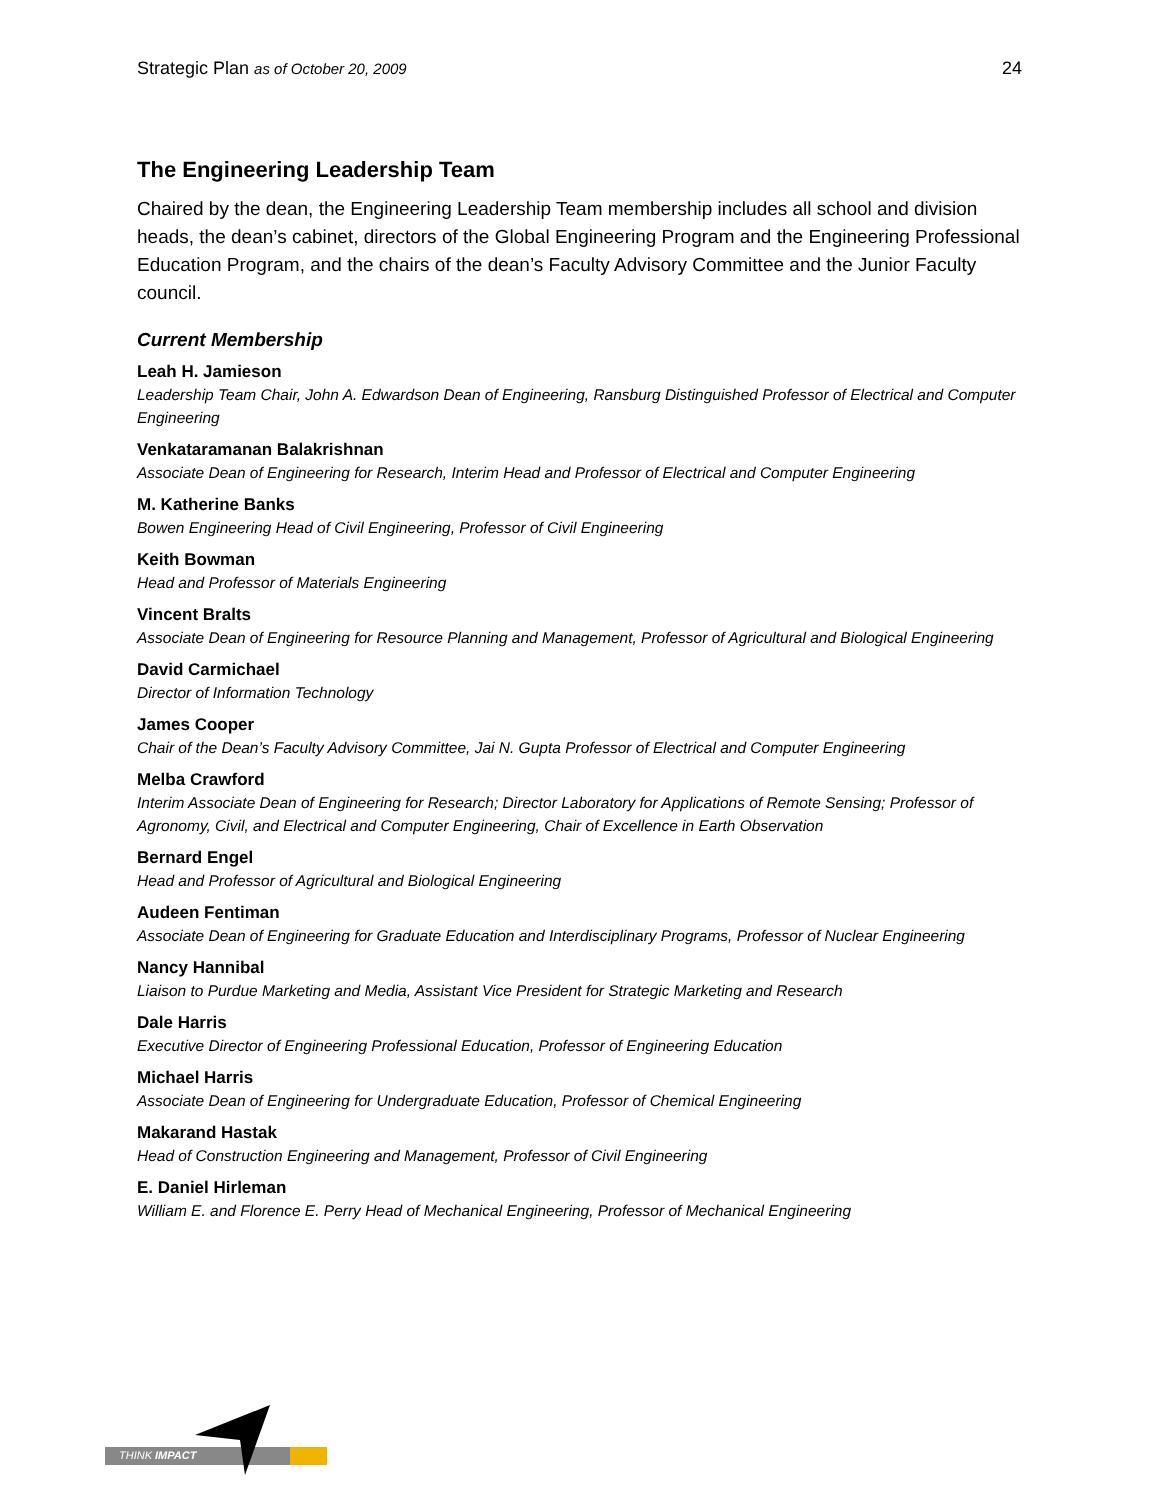Strategic Plan as of October 20, 2009 24
The Engineering Leadership Team
Chaired by the dean, the Engineering Leadership Team membership includes all school and division heads, the dean’s cabinet, directors of the Global Engineering Program and the Engineering Professional Education Program, and the chairs of the dean’s Faculty Advisory Committee and the Junior Faculty council.
Current Membership
Leah H. Jamieson
Leadership Team Chair, John A. Edwardson Dean of Engineering, Ransburg Distinguished Professor of Electrical and Computer Engineering
Venkataramanan Balakrishnan
Associate Dean of Engineering for Research, Interim Head and Professor of Electrical and Computer Engineering
M. Katherine Banks
Bowen Engineering Head of Civil Engineering, Professor of Civil Engineering
Keith Bowman
Head and Professor of Materials Engineering
Vincent Bralts
Associate Dean of Engineering for Resource Planning and Management, Professor of Agricultural and Biological Engineering
David Carmichael
Director of Information Technology
James Cooper
Chair of the Dean’s Faculty Advisory Committee, Jai N. Gupta Professor of Electrical and Computer Engineering
Melba Crawford
Interim Associate Dean of Engineering for Research; Director Laboratory for Applications of Remote Sensing; Professor of Agronomy, Civil, and Electrical and Computer Engineering, Chair of Excellence in Earth Observation
Bernard Engel
Head and Professor of Agricultural and Biological Engineering
Audeen Fentiman
Associate Dean of Engineering for Graduate Education and Interdisciplinary Programs, Professor of Nuclear Engineering
Nancy Hannibal
Liaison to Purdue Marketing and Media, Assistant Vice President for Strategic Marketing and Research
Dale Harris
Executive Director of Engineering Professional Education, Professor of Engineering Education
Michael Harris
Associate Dean of Engineering for Undergraduate Education, Professor of Chemical Engineering
Makarand Hastak
Head of Construction Engineering and Management, Professor of Civil Engineering
E. Daniel Hirleman
William E. and Florence E. Perry Head of Mechanical Engineering, Professor of Mechanical Engineering
THINK IMPACT